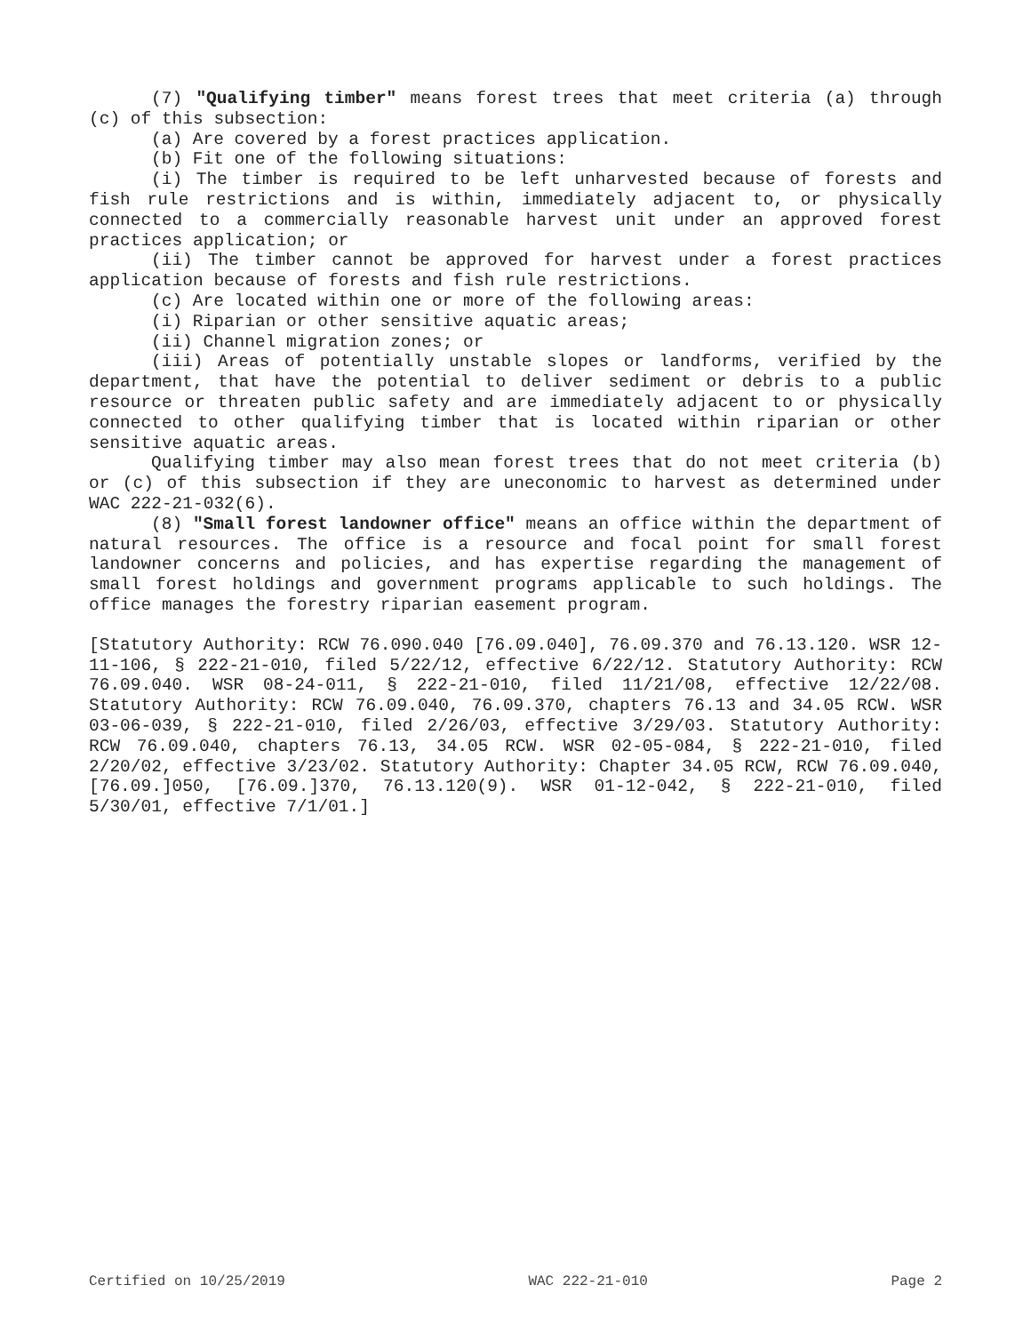(7) "Qualifying timber" means forest trees that meet criteria (a) through (c) of this subsection:
(a) Are covered by a forest practices application.
(b) Fit one of the following situations:
(i) The timber is required to be left unharvested because of forests and fish rule restrictions and is within, immediately adjacent to, or physically connected to a commercially reasonable harvest unit under an approved forest practices application; or
(ii) The timber cannot be approved for harvest under a forest practices application because of forests and fish rule restrictions.
(c) Are located within one or more of the following areas:
(i) Riparian or other sensitive aquatic areas;
(ii) Channel migration zones; or
(iii) Areas of potentially unstable slopes or landforms, verified by the department, that have the potential to deliver sediment or debris to a public resource or threaten public safety and are immediately adjacent to or physically connected to other qualifying timber that is located within riparian or other sensitive aquatic areas.
Qualifying timber may also mean forest trees that do not meet criteria (b) or (c) of this subsection if they are uneconomic to harvest as determined under WAC 222-21-032(6).
(8) "Small forest landowner office" means an office within the department of natural resources. The office is a resource and focal point for small forest landowner concerns and policies, and has expertise regarding the management of small forest holdings and government programs applicable to such holdings. The office manages the forestry riparian easement program.
[Statutory Authority: RCW 76.090.040 [76.09.040], 76.09.370 and 76.13.120. WSR 12-11-106, § 222-21-010, filed 5/22/12, effective 6/22/12. Statutory Authority: RCW 76.09.040. WSR 08-24-011, § 222-21-010, filed 11/21/08, effective 12/22/08. Statutory Authority: RCW 76.09.040, 76.09.370, chapters 76.13 and 34.05 RCW. WSR 03-06-039, § 222-21-010, filed 2/26/03, effective 3/29/03. Statutory Authority: RCW 76.09.040, chapters 76.13, 34.05 RCW. WSR 02-05-084, § 222-21-010, filed 2/20/02, effective 3/23/02. Statutory Authority: Chapter 34.05 RCW, RCW 76.09.040, [76.09.]050, [76.09.]370, 76.13.120(9). WSR 01-12-042, § 222-21-010, filed 5/30/01, effective 7/1/01.]
Certified on 10/25/2019 WAC 222-21-010 Page 2